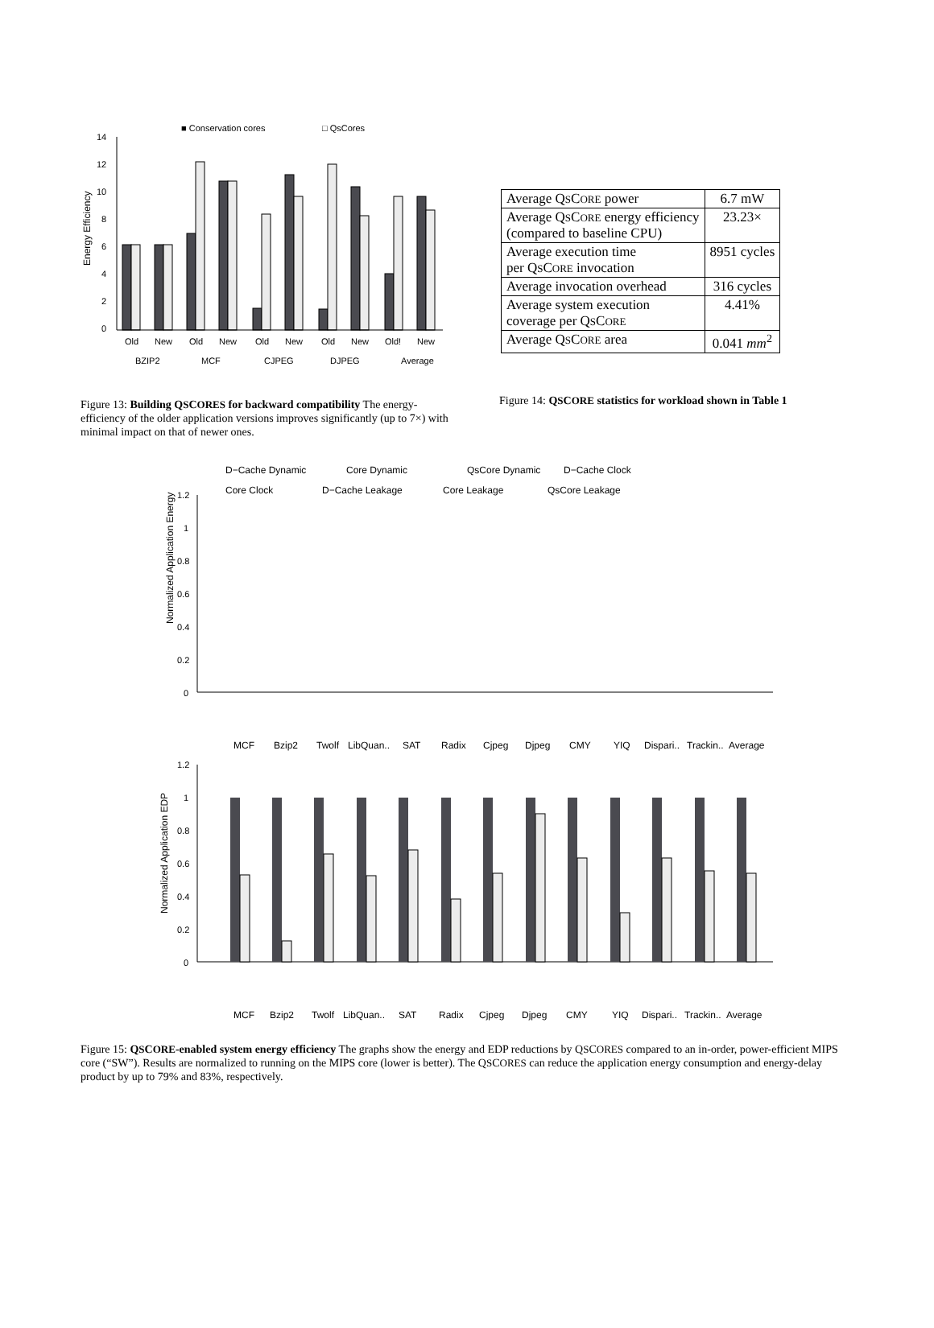■ Conservation cores
□ QsCores
Energy Efficiency
14
12
10
8
6
4
2
0
Old
New
Old
New
Old
New
Old
New
Old!
New
BZIP2
MCF
CJPEG
DJPEG
Average
Figure 13: Building QSCORES for backward compatibility The energy-efficiency of the older application versions improves significantly (up to 7×) with minimal impact on that of newer ones.
| Average Q S C ORE power | 6.7 mW |
| Average Q S C ORE energy efficiency (compared to baseline CPU) | 23.23× |
| Average execution time per Q S C ORE invocation | 8951 cycles |
| Average invocation overhead | 316 cycles |
| Average system execution coverage per Q S C ORE | 4.41% |
| Average Q S C ORE area | 0.041 mm<sup>2</sup> |
Figure 14: QSCORE statistics for workload shown in Table 1
D−Cache Dynamic
Core Dynamic
QsCore Dynamic
D−Cache Clock
Core Clock
D−Cache Leakage
Core Leakage
QsCore Leakage
Normalized Application Energy
1.2
1
0.8
0.6
0.4
0.2
0
MCF
Bzip2
Twolf
LibQuan..
SAT
Radix
Cjpeg
Djpeg
CMY
YIQ
Dispari..
Trackin..
Average
Normalized Application EDP
1.2
1
0.8
0.6
0.4
0.2
0
MCF
Bzip2
Twolf
LibQuan..
SAT
Radix
Cjpeg
Djpeg
CMY
YIQ
Dispari..
Trackin..
Average
Figure 15: QSCORE-enabled system energy efficiency The graphs show the energy and EDP reductions by QSCORES compared to an in-order, power-efficient MIPS core (“SW”). Results are normalized to running on the MIPS core (lower is better). The QSCORES can reduce the application energy consumption and energy-delay product by up to 79% and 83%, respectively.